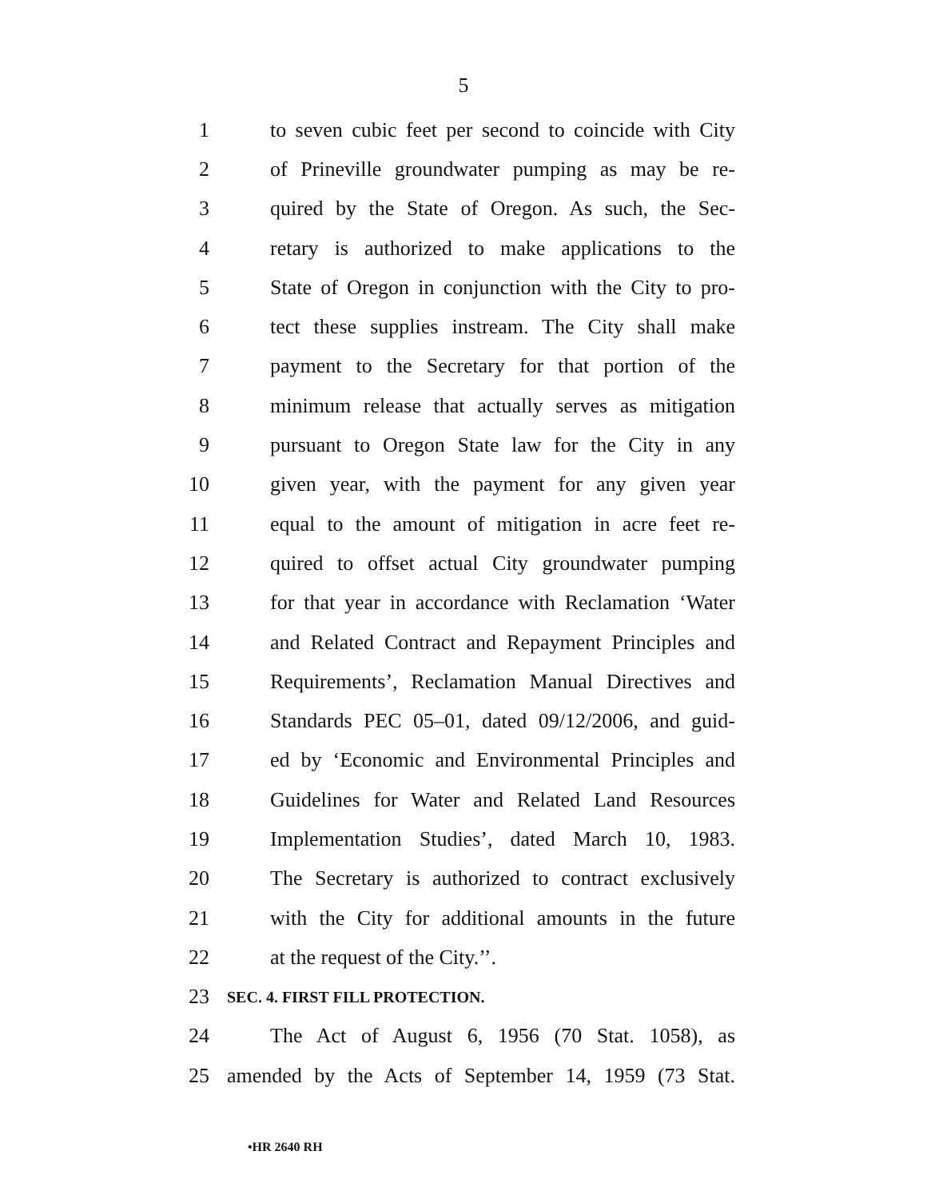5
1 to seven cubic feet per second to coincide with City
2 of Prineville groundwater pumping as may be re-
3 quired by the State of Oregon. As such, the Sec-
4 retary is authorized to make applications to the
5 State of Oregon in conjunction with the City to pro-
6 tect these supplies instream. The City shall make
7 payment to the Secretary for that portion of the
8 minimum release that actually serves as mitigation
9 pursuant to Oregon State law for the City in any
10 given year, with the payment for any given year
11 equal to the amount of mitigation in acre feet re-
12 quired to offset actual City groundwater pumping
13 for that year in accordance with Reclamation ‘Water
14 and Related Contract and Repayment Principles and
15 Requirements’, Reclamation Manual Directives and
16 Standards PEC 05–01, dated 09/12/2006, and guid-
17 ed by ‘Economic and Environmental Principles and
18 Guidelines for Water and Related Land Resources
19 Implementation Studies’, dated March 10, 1983.
20 The Secretary is authorized to contract exclusively
21 with the City for additional amounts in the future
22 at the request of the City.’’.
23 SEC. 4. FIRST FILL PROTECTION.
24 The Act of August 6, 1956 (70 Stat. 1058), as
25 amended by the Acts of September 14, 1959 (73 Stat.
•HR 2640 RH